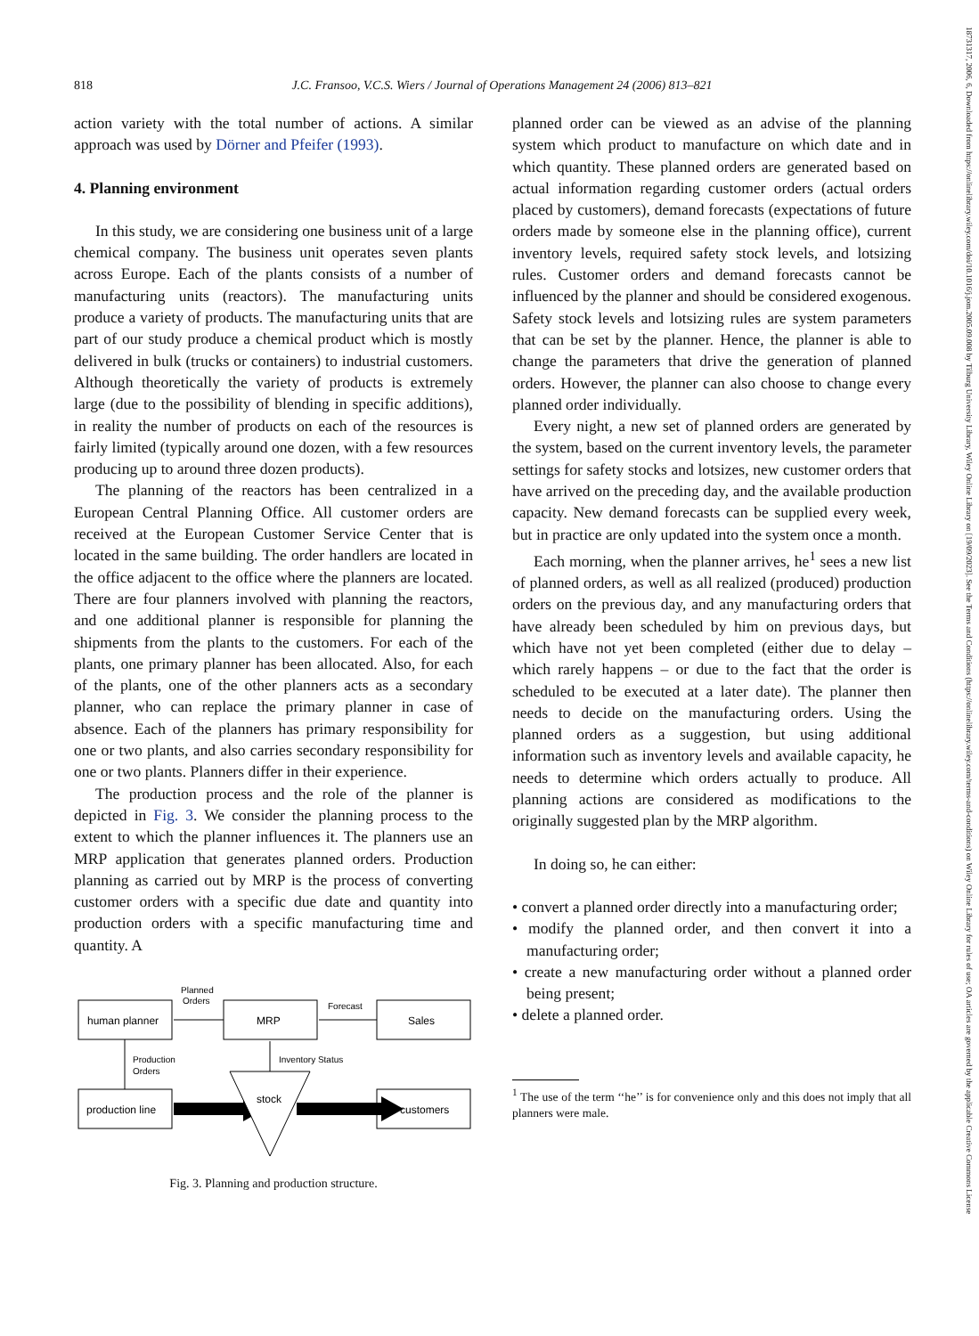818 J.C. Fransoo, V.C.S. Wiers / Journal of Operations Management 24 (2006) 813–821
action variety with the total number of actions. A similar approach was used by Dörner and Pfeifer (1993).
4. Planning environment
In this study, we are considering one business unit of a large chemical company. The business unit operates seven plants across Europe. Each of the plants consists of a number of manufacturing units (reactors). The manufacturing units produce a variety of products. The manufacturing units that are part of our study produce a chemical product which is mostly delivered in bulk (trucks or containers) to industrial customers. Although theoretically the variety of products is extremely large (due to the possibility of blending in specific additions), in reality the number of products on each of the resources is fairly limited (typically around one dozen, with a few resources producing up to around three dozen products).
The planning of the reactors has been centralized in a European Central Planning Office. All customer orders are received at the European Customer Service Center that is located in the same building. The order handlers are located in the office adjacent to the office where the planners are located. There are four planners involved with planning the reactors, and one additional planner is responsible for planning the shipments from the plants to the customers. For each of the plants, one primary planner has been allocated. Also, for each of the plants, one of the other planners acts as a secondary planner, who can replace the primary planner in case of absence. Each of the planners has primary responsibility for one or two plants, and also carries secondary responsibility for one or two plants. Planners differ in their experience.
The production process and the role of the planner is depicted in Fig. 3. We consider the planning process to the extent to which the planner influences it. The planners use an MRP application that generates planned orders. Production planning as carried out by MRP is the process of converting customer orders with a specific due date and quantity into production orders with a specific manufacturing time and quantity. A
human planner
MRP
Sales
Planned
Orders
Forecast
Production
Orders
Inventory Status
production line
stock
customers
Fig. 3. Planning and production structure.
planned order can be viewed as an advise of the planning system which product to manufacture on which date and in which quantity. These planned orders are generated based on actual information regarding customer orders (actual orders placed by customers), demand forecasts (expectations of future orders made by someone else in the planning office), current inventory levels, required safety stock levels, and lotsizing rules. Customer orders and demand forecasts cannot be influenced by the planner and should be considered exogenous. Safety stock levels and lotsizing rules are system parameters that can be set by the planner. Hence, the planner is able to change the parameters that drive the generation of planned orders. However, the planner can also choose to change every planned order individually.
Every night, a new set of planned orders are generated by the system, based on the current inventory levels, the parameter settings for safety stocks and lotsizes, new customer orders that have arrived on the preceding day, and the available production capacity. New demand forecasts can be supplied every week, but in practice are only updated into the system once a month.
Each morning, when the planner arrives, he<sup>1</sup> sees a new list of planned orders, as well as all realized (produced) production orders on the previous day, and any manufacturing orders that have already been scheduled by him on previous days, but which have not yet been completed (either due to delay – which rarely happens – or due to the fact that the order is scheduled to be executed at a later date). The planner then needs to decide on the manufacturing orders. Using the planned orders as a suggestion, but using additional information such as inventory levels and available capacity, he needs to determine which orders actually to produce. All planning actions are considered as modifications to the originally suggested plan by the MRP algorithm.
In doing so, he can either:
• convert a planned order directly into a manufacturing order;
• modify the planned order, and then convert it into a manufacturing order;
• create a new manufacturing order without a planned order being present;
• delete a planned order.
<sup>1</sup> The use of the term ‘‘he’’ is for convenience only and this does not imply that all planners were male.
18731317, 2006, 6, Downloaded from https://onlinelibrary.wiley.com/doi/10.1016/j.jom.2005.09.008 by Tilburg University Library, Wiley Online Library on [19/09/2023]. See the Terms and Conditions (https://onlinelibrary.wiley.com/terms-and-conditions) on Wiley Online Library for rules of use; OA articles are governed by the applicable Creative Commons License